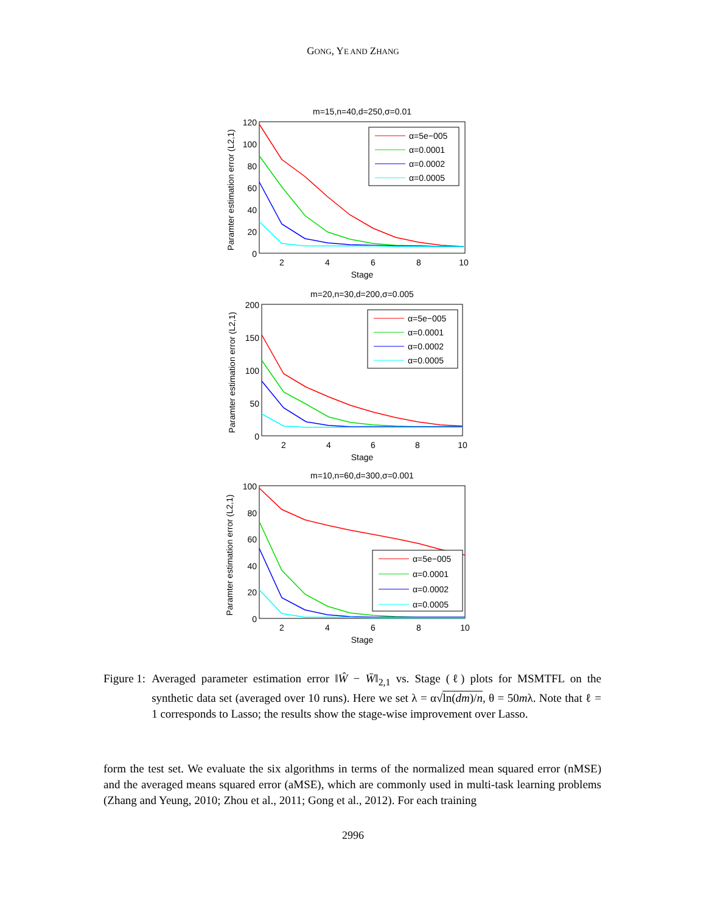GONG, YE AND ZHANG
m=15,n=40,d=250,σ=0.01
Paramter estimation error (L2,1)
120
100
80
60
40
20
0
2
4
6
8
10
Stage
α=5e−005
α=0.0001
α=0.0002
α=0.0005
m=20,n=30,d=200,σ=0.005
Paramter estimation error (L2,1)
200
150
100
50
0
2
4
6
8
10
Stage
α=5e−005
α=0.0001
α=0.0002
α=0.0005
m=10,n=60,d=300,σ=0.001
Paramter estimation error (L2,1)
100
80
60
40
20
0
2
4
6
8
10
Stage
α=5e−005
α=0.0001
α=0.0002
α=0.0005
Figure 1: Averaged parameter estimation error ‖Ŵ − W̄‖<sub>2,1</sub> vs. Stage (ℓ) plots for MSMTFL on the synthetic data set (averaged over 10 runs). Here we set λ = α√ln(dm)/n, θ = 50mλ. Note that ℓ = 1 corresponds to Lasso; the results show the stage-wise improvement over Lasso.
form the test set. We evaluate the six algorithms in terms of the normalized mean squared error (nMSE) and the averaged means squared error (aMSE), which are commonly used in multi-task learning problems (Zhang and Yeung, 2010; Zhou et al., 2011; Gong et al., 2012). For each training
2996